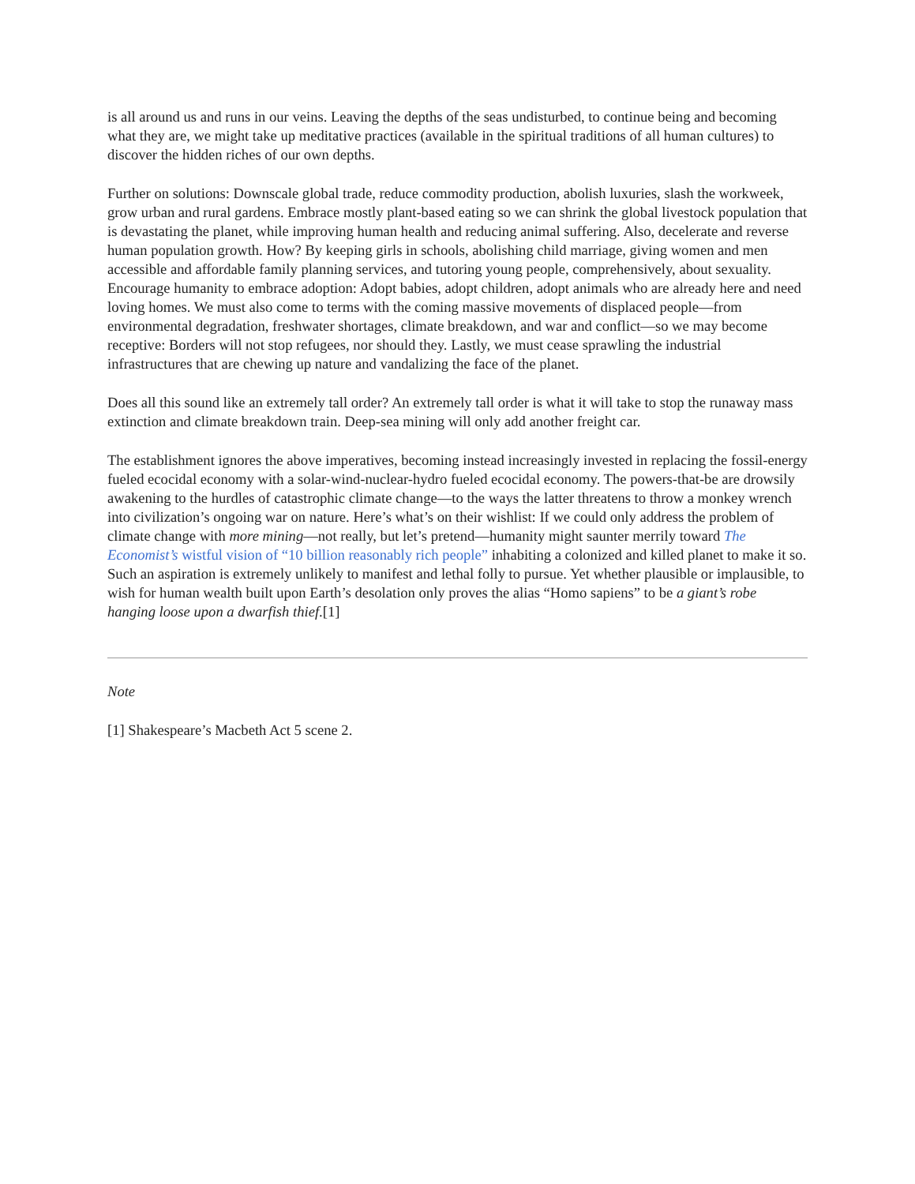is all around us and runs in our veins. Leaving the depths of the seas undisturbed, to continue being and becoming what they are, we might take up meditative practices (available in the spiritual traditions of all human cultures) to discover the hidden riches of our own depths.
Further on solutions: Downscale global trade, reduce commodity production, abolish luxuries, slash the workweek, grow urban and rural gardens. Embrace mostly plant-based eating so we can shrink the global livestock population that is devastating the planet, while improving human health and reducing animal suffering. Also, decelerate and reverse human population growth. How? By keeping girls in schools, abolishing child marriage, giving women and men accessible and affordable family planning services, and tutoring young people, comprehensively, about sexuality. Encourage humanity to embrace adoption: Adopt babies, adopt children, adopt animals who are already here and need loving homes. We must also come to terms with the coming massive movements of displaced people—from environmental degradation, freshwater shortages, climate breakdown, and war and conflict—so we may become receptive: Borders will not stop refugees, nor should they. Lastly, we must cease sprawling the industrial infrastructures that are chewing up nature and vandalizing the face of the planet.
Does all this sound like an extremely tall order? An extremely tall order is what it will take to stop the runaway mass extinction and climate breakdown train. Deep-sea mining will only add another freight car.
The establishment ignores the above imperatives, becoming instead increasingly invested in replacing the fossil-energy fueled ecocidal economy with a solar-wind-nuclear-hydro fueled ecocidal economy. The powers-that-be are drowsily awakening to the hurdles of catastrophic climate change—to the ways the latter threatens to throw a monkey wrench into civilization’s ongoing war on nature. Here’s what’s on their wishlist: If we could only address the problem of climate change with more mining—not really, but let’s pretend—humanity might saunter merrily toward The Economist’s wistful vision of “10 billion reasonably rich people” inhabiting a colonized and killed planet to make it so. Such an aspiration is extremely unlikely to manifest and lethal folly to pursue. Yet whether plausible or implausible, to wish for human wealth built upon Earth’s desolation only proves the alias “Homo sapiens” to be a giant’s robe hanging loose upon a dwarfish thief.[1]
Note
[1] Shakespeare’s Macbeth Act 5 scene 2.